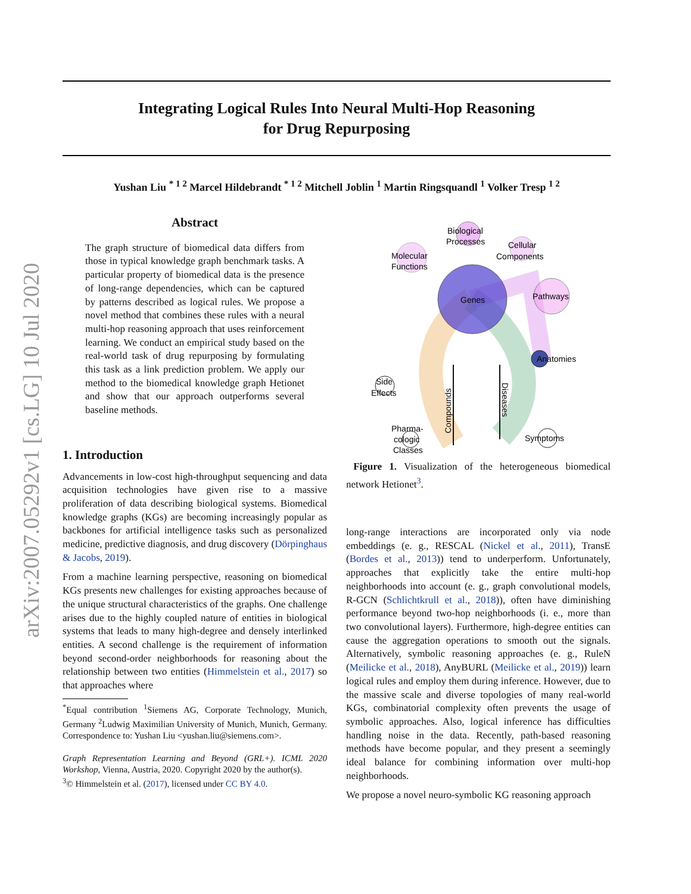arXiv:2007.05292v1 [cs.LG] 10 Jul 2020
Integrating Logical Rules Into Neural Multi-Hop Reasoning
for Drug Repurposing
Yushan Liu <sup>* 1 2</sup> Marcel Hildebrandt <sup>* 1 2</sup> Mitchell Joblin <sup>1</sup> Martin Ringsquandl <sup>1</sup> Volker Tresp <sup>1 2</sup>
Abstract
The graph structure of biomedical data differs from those in typical knowledge graph benchmark tasks. A particular property of biomedical data is the presence of long-range dependencies, which can be captured by patterns described as logical rules. We propose a novel method that combines these rules with a neural multi-hop reasoning approach that uses reinforcement learning. We conduct an empirical study based on the real-world task of drug repurposing by formulating this task as a link prediction problem. We apply our method to the biomedical knowledge graph Hetionet and show that our approach outperforms several baseline methods.
1. Introduction
Advancements in low-cost high-throughput sequencing and data acquisition technologies have given rise to a massive proliferation of data describing biological systems. Biomedical knowledge graphs (KGs) are becoming increasingly popular as backbones for artificial intelligence tasks such as personalized medicine, predictive diagnosis, and drug discovery (Dörpinghaus & Jacobs, 2019).
From a machine learning perspective, reasoning on biomedical KGs presents new challenges for existing approaches because of the unique structural characteristics of the graphs. One challenge arises due to the highly coupled nature of entities in biological systems that leads to many high-degree and densely interlinked entities. A second challenge is the requirement of information beyond second-order neighborhoods for reasoning about the relationship between two entities (Himmelstein et al., 2017) so that approaches where
<sup>*</sup> Equal contribution <sup>1</sup>Siemens AG, Corporate Technology, Munich, Germany <sup>2</sup>Ludwig Maximilian University of Munich, Munich, Germany. Correspondence to: Yushan Liu <yushan.liu@siemens.com>.
Graph Representation Learning and Beyond (GRL+). ICML 2020 Workshop, Vienna, Austria, 2020. Copyright 2020 by the author(s).
<sup>3</sup>© Himmelstein et al. (2017), licensed under CC BY 4.0.
Biological
Processes
Molecular
Functions
Cellular
Components
Genes
Pathways
Anatomies
Side
Effects
Pharma-
cologic
Classes
Symptoms
Compounds
Diseases
Figure 1. Visualization of the heterogeneous biomedical network Hetionet<sup>3</sup>.
long-range interactions are incorporated only via node embeddings (e. g., RESCAL (Nickel et al., 2011), TransE (Bordes et al., 2013)) tend to underperform. Unfortunately, approaches that explicitly take the entire multi-hop neighborhoods into account (e. g., graph convolutional models, R-GCN (Schlichtkrull et al., 2018)), often have diminishing performance beyond two-hop neighborhoods (i. e., more than two convolutional layers). Furthermore, high-degree entities can cause the aggregation operations to smooth out the signals. Alternatively, symbolic reasoning approaches (e. g., RuleN (Meilicke et al., 2018), AnyBURL (Meilicke et al., 2019)) learn logical rules and employ them during inference. However, due to the massive scale and diverse topologies of many real-world KGs, combinatorial complexity often prevents the usage of symbolic approaches. Also, logical inference has difficulties handling noise in the data. Recently, path-based reasoning methods have become popular, and they present a seemingly ideal balance for combining information over multi-hop neighborhoods.
We propose a novel neuro-symbolic KG reasoning approach